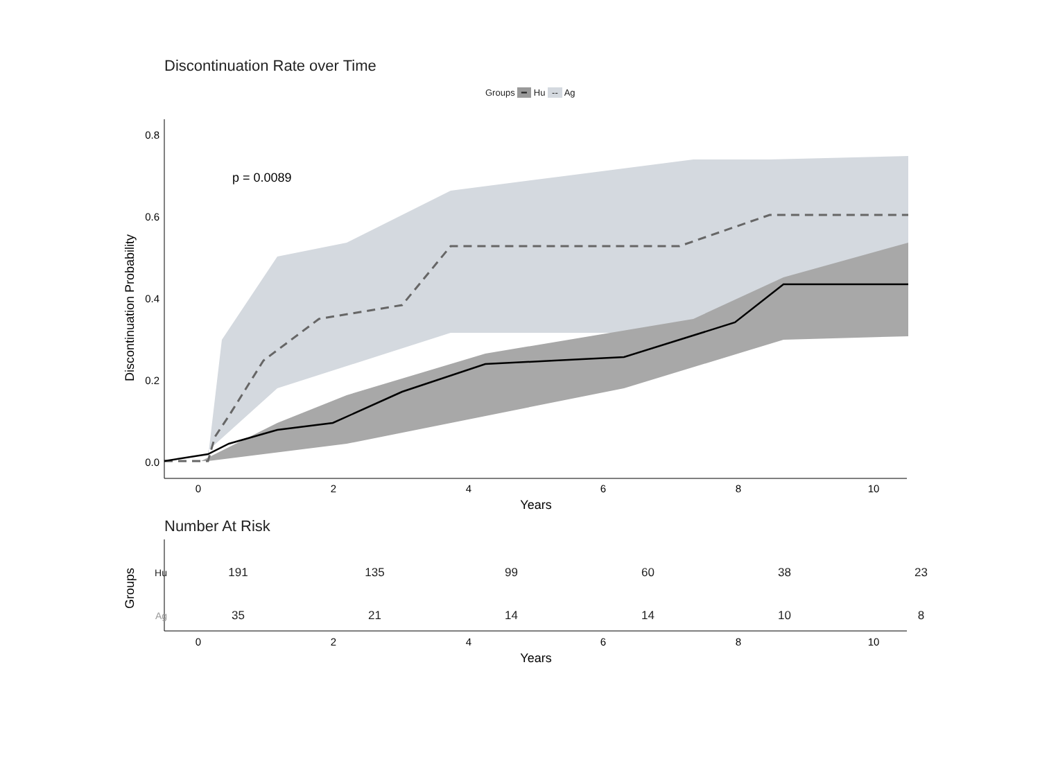Discontinuation Rate over Time
Groups ━ Hu -- Ag
0.8
0.6
0.4
0.2
0.0
0
2
4
6
8
10
Years
0
2
4
6
8
10
Years
p = 0.0089
Discontinuation Probability
Groups
Number At Risk
| Hu | 191 | 135 | 99 | 60 | 38 | 23 |
| Ag | 35 | 21 | 14 | 14 | 10 | 8 |